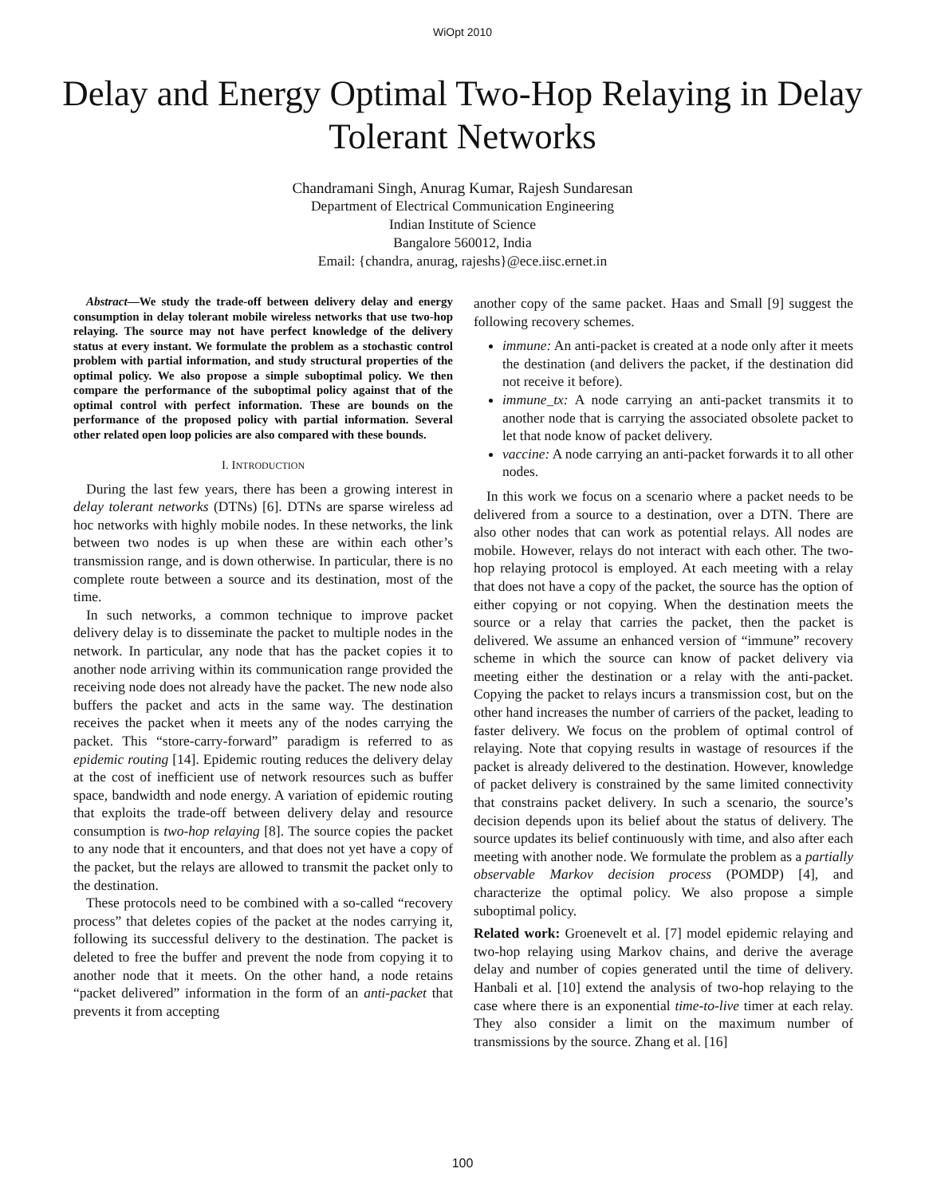WiOpt 2010
Delay and Energy Optimal Two-Hop Relaying in Delay Tolerant Networks
Chandramani Singh, Anurag Kumar, Rajesh Sundaresan
Department of Electrical Communication Engineering
Indian Institute of Science
Bangalore 560012, India
Email: {chandra, anurag, rajeshs}@ece.iisc.ernet.in
Abstract—We study the trade-off between delivery delay and energy consumption in delay tolerant mobile wireless networks that use two-hop relaying. The source may not have perfect knowledge of the delivery status at every instant. We formulate the problem as a stochastic control problem with partial information, and study structural properties of the optimal policy. We also propose a simple suboptimal policy. We then compare the performance of the suboptimal policy against that of the optimal control with perfect information. These are bounds on the performance of the proposed policy with partial information. Several other related open loop policies are also compared with these bounds.
I. INTRODUCTION
During the last few years, there has been a growing interest in delay tolerant networks (DTNs) [6]. DTNs are sparse wireless ad hoc networks with highly mobile nodes. In these networks, the link between two nodes is up when these are within each other’s transmission range, and is down otherwise. In particular, there is no complete route between a source and its destination, most of the time.
In such networks, a common technique to improve packet delivery delay is to disseminate the packet to multiple nodes in the network. In particular, any node that has the packet copies it to another node arriving within its communication range provided the receiving node does not already have the packet. The new node also buffers the packet and acts in the same way. The destination receives the packet when it meets any of the nodes carrying the packet. This “store-carry-forward” paradigm is referred to as epidemic routing [14]. Epidemic routing reduces the delivery delay at the cost of inefficient use of network resources such as buffer space, bandwidth and node energy. A variation of epidemic routing that exploits the trade-off between delivery delay and resource consumption is two-hop relaying [8]. The source copies the packet to any node that it encounters, and that does not yet have a copy of the packet, but the relays are allowed to transmit the packet only to the destination.
These protocols need to be combined with a so-called “recovery process” that deletes copies of the packet at the nodes carrying it, following its successful delivery to the destination. The packet is deleted to free the buffer and prevent the node from copying it to another node that it meets. On the other hand, a node retains “packet delivered” information in the form of an anti-packet that prevents it from accepting
another copy of the same packet. Haas and Small [9] suggest the following recovery schemes.
immune: An anti-packet is created at a node only after it meets the destination (and delivers the packet, if the destination did not receive it before).
immune_tx: A node carrying an anti-packet transmits it to another node that is carrying the associated obsolete packet to let that node know of packet delivery.
vaccine: A node carrying an anti-packet forwards it to all other nodes.
In this work we focus on a scenario where a packet needs to be delivered from a source to a destination, over a DTN. There are also other nodes that can work as potential relays. All nodes are mobile. However, relays do not interact with each other. The two-hop relaying protocol is employed. At each meeting with a relay that does not have a copy of the packet, the source has the option of either copying or not copying. When the destination meets the source or a relay that carries the packet, then the packet is delivered. We assume an enhanced version of “immune” recovery scheme in which the source can know of packet delivery via meeting either the destination or a relay with the anti-packet. Copying the packet to relays incurs a transmission cost, but on the other hand increases the number of carriers of the packet, leading to faster delivery. We focus on the problem of optimal control of relaying. Note that copying results in wastage of resources if the packet is already delivered to the destination. However, knowledge of packet delivery is constrained by the same limited connectivity that constrains packet delivery. In such a scenario, the source’s decision depends upon its belief about the status of delivery. The source updates its belief continuously with time, and also after each meeting with another node. We formulate the problem as a partially observable Markov decision process (POMDP) [4], and characterize the optimal policy. We also propose a simple suboptimal policy.
Related work: Groenevelt et al. [7] model epidemic relaying and two-hop relaying using Markov chains, and derive the average delay and number of copies generated until the time of delivery. Hanbali et al. [10] extend the analysis of two-hop relaying to the case where there is an exponential time-to-live timer at each relay. They also consider a limit on the maximum number of transmissions by the source. Zhang et al. [16]
100